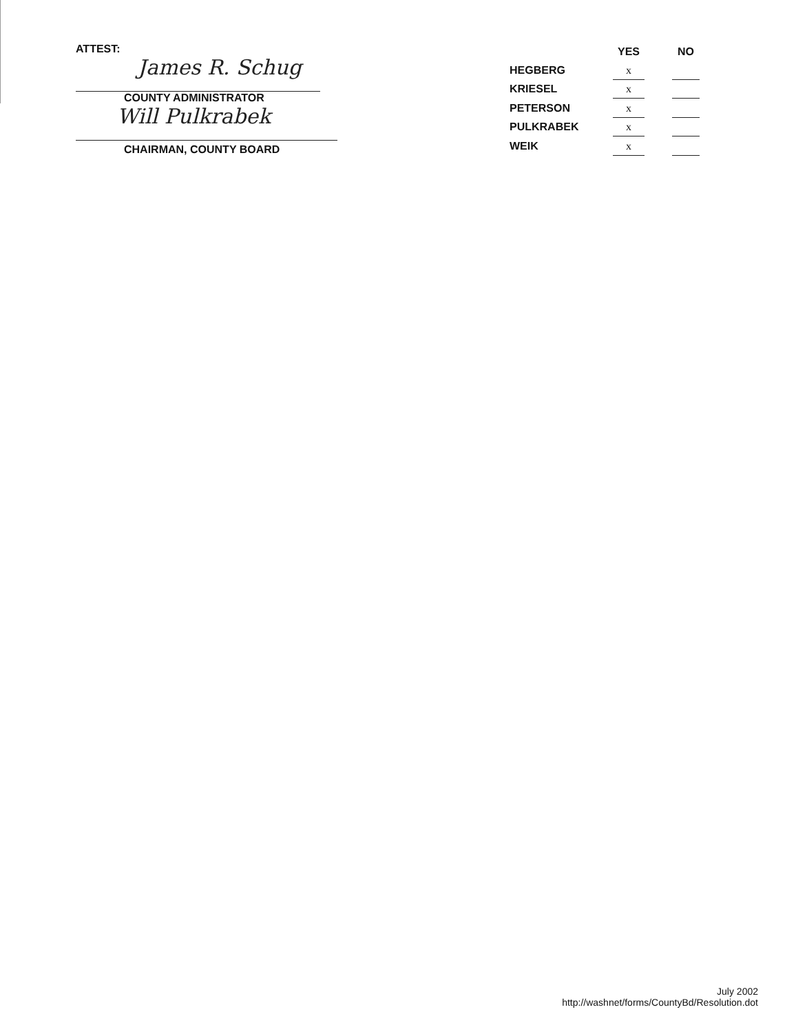ATTEST:
James R. Schug
COUNTY ADMINISTRATOR
Will Pulkrabek
CHAIRMAN, COUNTY BOARD
| | YES | | NO |
| --- | --- | --- | --- |
| HEGBERG | x | | |
| KRIESEL | x | | |
| PETERSON | x | | |
| PULKRABEK | x | | |
| WEIK | x | | |
July 2002
http://washnet/forms/CountyBd/Resolution.dot